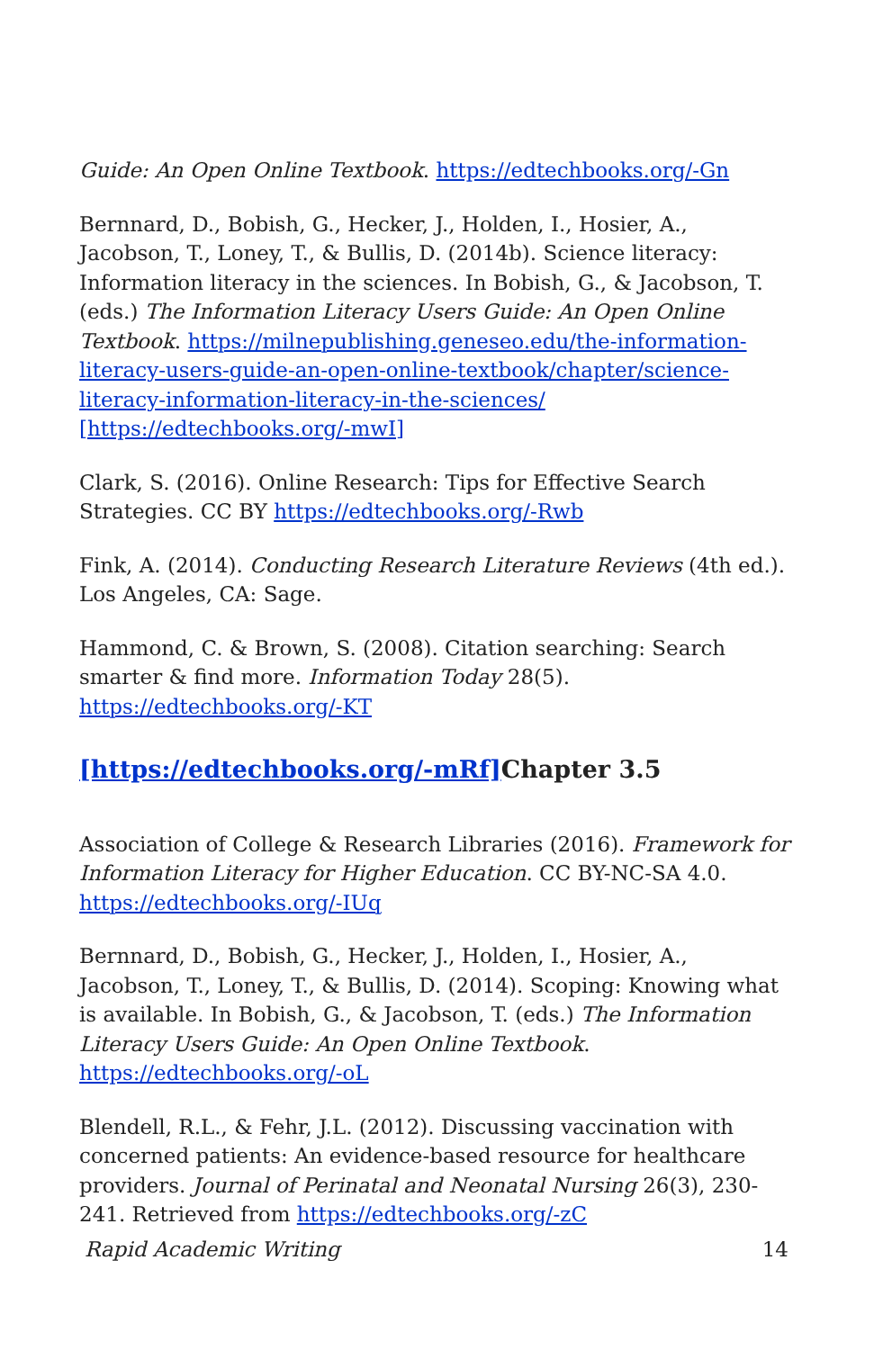Guide: An Open Online Textbook. https://edtechbooks.org/-Gn
Bernnard, D., Bobish, G., Hecker, J., Holden, I., Hosier, A., Jacobson, T., Loney, T., & Bullis, D. (2014b). Science literacy: Information literacy in the sciences. In Bobish, G., & Jacobson, T. (eds.) The Information Literacy Users Guide: An Open Online Textbook. https://milnepublishing.geneseo.edu/the-information-literacy-users-guide-an-open-online-textbook/chapter/science-literacy-information-literacy-in-the-sciences/ [https://edtechbooks.org/-mwI]
Clark, S. (2016). Online Research: Tips for Effective Search Strategies. CC BY https://edtechbooks.org/-Rwb
Fink, A. (2014). Conducting Research Literature Reviews (4th ed.). Los Angeles, CA: Sage.
Hammond, C. & Brown, S. (2008). Citation searching: Search smarter & find more. Information Today 28(5). https://edtechbooks.org/-KT
[https://edtechbooks.org/-mRf] Chapter 3.5
Association of College & Research Libraries (2016). Framework for Information Literacy for Higher Education. CC BY-NC-SA 4.0. https://edtechbooks.org/-IUq
Bernnard, D., Bobish, G., Hecker, J., Holden, I., Hosier, A., Jacobson, T., Loney, T., & Bullis, D. (2014). Scoping: Knowing what is available. In Bobish, G., & Jacobson, T. (eds.) The Information Literacy Users Guide: An Open Online Textbook. https://edtechbooks.org/-oL
Blendell, R.L., & Fehr, J.L. (2012). Discussing vaccination with concerned patients: An evidence-based resource for healthcare providers. Journal of Perinatal and Neonatal Nursing 26(3), 230-241. Retrieved from https://edtechbooks.org/-zC
Rapid Academic Writing 14